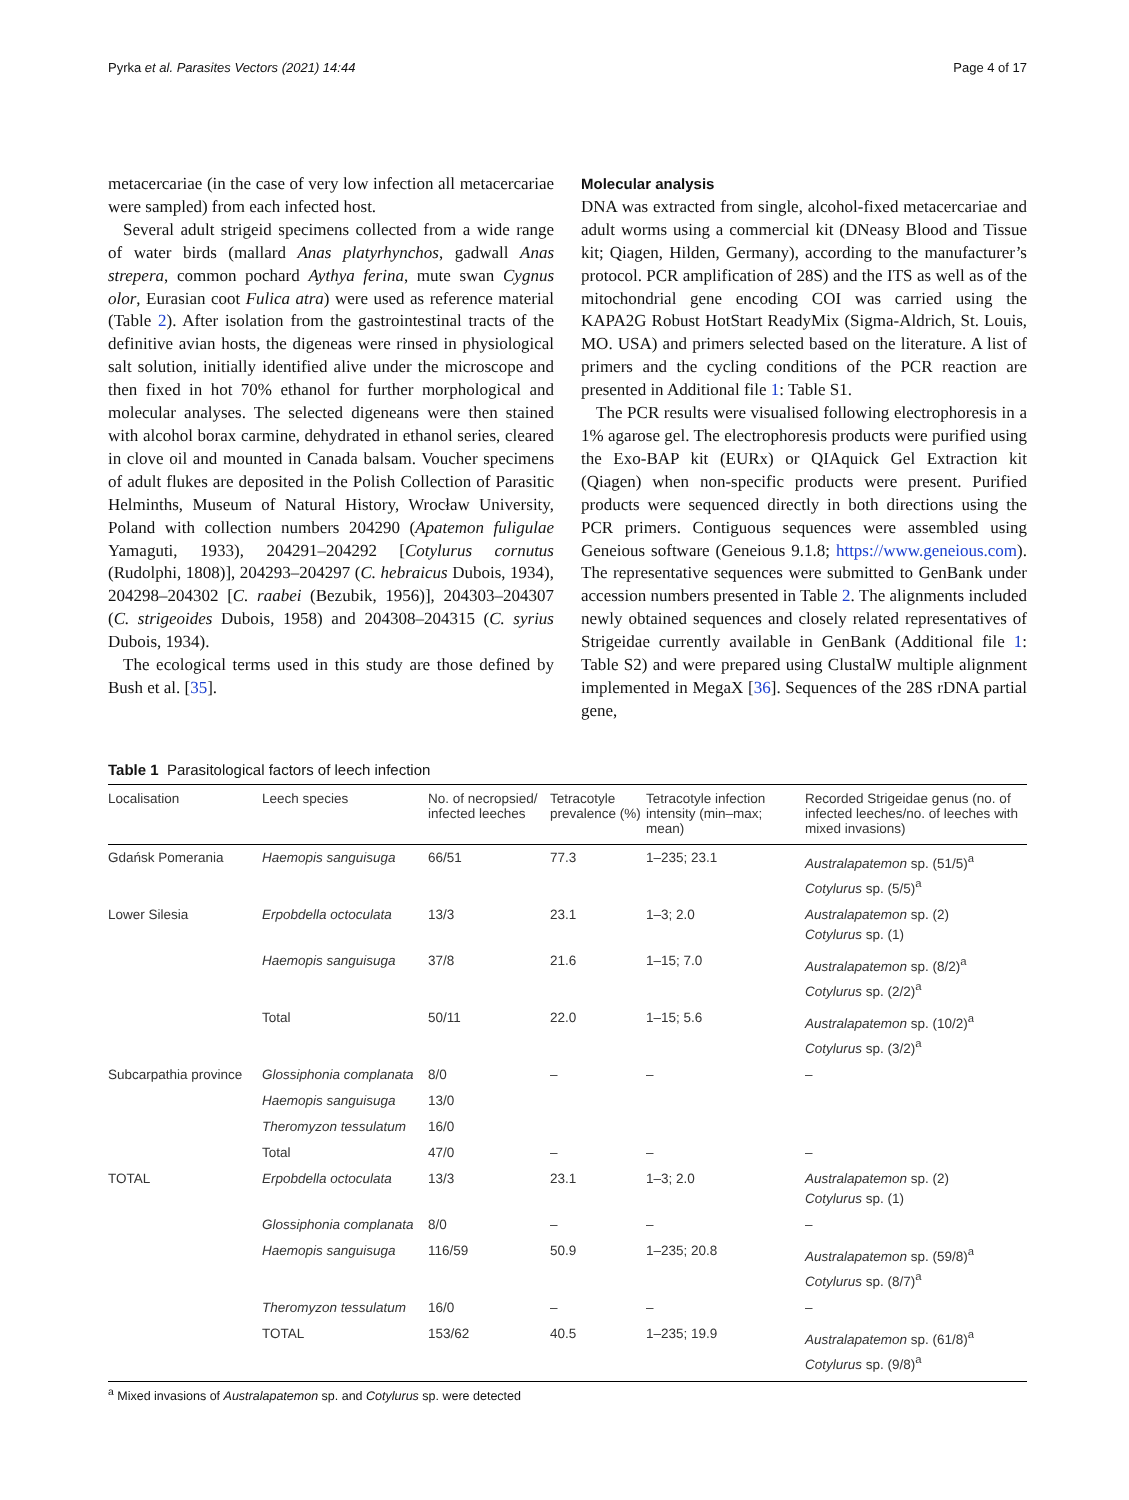Pyrka et al. Parasites Vectors (2021) 14:44 Page 4 of 17
metacercariae (in the case of very low infection all metacercariae were sampled) from each infected host.
Several adult strigeid specimens collected from a wide range of water birds (mallard Anas platyrhynchos, gadwall Anas strepera, common pochard Aythya ferina, mute swan Cygnus olor, Eurasian coot Fulica atra) were used as reference material (Table 2). After isolation from the gastrointestinal tracts of the definitive avian hosts, the digeneas were rinsed in physiological salt solution, initially identified alive under the microscope and then fixed in hot 70% ethanol for further morphological and molecular analyses. The selected digeneans were then stained with alcohol borax carmine, dehydrated in ethanol series, cleared in clove oil and mounted in Canada balsam. Voucher specimens of adult flukes are deposited in the Polish Collection of Parasitic Helminths, Museum of Natural History, Wrocław University, Poland with collection numbers 204290 (Apatemon fuligulae Yamaguti, 1933), 204291–204292 [Cotylurus cornutus (Rudolphi, 1808)], 204293–204297 (C. hebraicus Dubois, 1934), 204298–204302 [C. raabei (Bezubik, 1956)], 204303–204307 (C. strigeoides Dubois, 1958) and 204308–204315 (C. syrius Dubois, 1934).
The ecological terms used in this study are those defined by Bush et al. [35].
Molecular analysis
DNA was extracted from single, alcohol-fixed metacercariae and adult worms using a commercial kit (DNeasy Blood and Tissue kit; Qiagen, Hilden, Germany), according to the manufacturer’s protocol. PCR amplification of 28S) and the ITS as well as of the mitochondrial gene encoding COI was carried using the KAPA2G Robust HotStart ReadyMix (Sigma-Aldrich, St. Louis, MO. USA) and primers selected based on the literature. A list of primers and the cycling conditions of the PCR reaction are presented in Additional file 1: Table S1.
The PCR results were visualised following electrophoresis in a 1% agarose gel. The electrophoresis products were purified using the Exo-BAP kit (EURx) or QIAquick Gel Extraction kit (Qiagen) when non-specific products were present. Purified products were sequenced directly in both directions using the PCR primers. Contiguous sequences were assembled using Geneious software (Geneious 9.1.8; https://www.geneious.com). The representative sequences were submitted to GenBank under accession numbers presented in Table 2. The alignments included newly obtained sequences and closely related representatives of Strigeidae currently available in GenBank (Additional file 1: Table S2) and were prepared using ClustalW multiple alignment implemented in MegaX [36]. Sequences of the 28S rDNA partial gene,
Table 1 Parasitological factors of leech infection
| Localisation | Leech species | No. of necropsied/ infected leeches | Tetracotyle prevalence (%) | Tetracotyle infection intensity (min–max; mean) | Recorded Strigeidae genus (no. of infected leeches/no. of leeches with mixed invasions) |
| --- | --- | --- | --- | --- | --- |
| Gdańsk Pomerania | Haemopis sanguisuga | 66/51 | 77.3 | 1–235; 23.1 | Australapatemon sp. (51/5)<sup>a</sup> Cotylurus sp. (5/5)<sup>a</sup> |
| Lower Silesia | Erpobdella octoculata | 13/3 | 23.1 | 1–3; 2.0 | Australapatemon sp. (2) Cotylurus sp. (1) |
| | Haemopis sanguisuga | 37/8 | 21.6 | 1–15; 7.0 | Australapatemon sp. (8/2)<sup>a</sup> Cotylurus sp. (2/2)<sup>a</sup> |
| | Total | 50/11 | 22.0 | 1–15; 5.6 | Australapatemon sp. (10/2)<sup>a</sup> Cotylurus sp. (3/2)<sup>a</sup> |
| Subcarpathia province | Glossiphonia complanata | 8/0 | – | – | – |
| | Haemopis sanguisuga | 13/0 | | | |
| | Theromyzon tessulatum | 16/0 | | | |
| | Total | 47/0 | – | – | – |
| TOTAL | Erpobdella octoculata | 13/3 | 23.1 | 1–3; 2.0 | Australapatemon sp. (2) Cotylurus sp. (1) |
| | Glossiphonia complanata | 8/0 | – | – | – |
| | Haemopis sanguisuga | 116/59 | 50.9 | 1–235; 20.8 | Australapatemon sp. (59/8)<sup>a</sup> Cotylurus sp. (8/7)<sup>a</sup> |
| | Theromyzon tessulatum | 16/0 | – | – | – |
| | TOTAL | 153/62 | 40.5 | 1–235; 19.9 | Australapatemon sp. (61/8)<sup>a</sup> Cotylurus sp. (9/8)<sup>a</sup> |
<sup>a</sup> Mixed invasions of Australapatemon sp. and Cotylurus sp. were detected